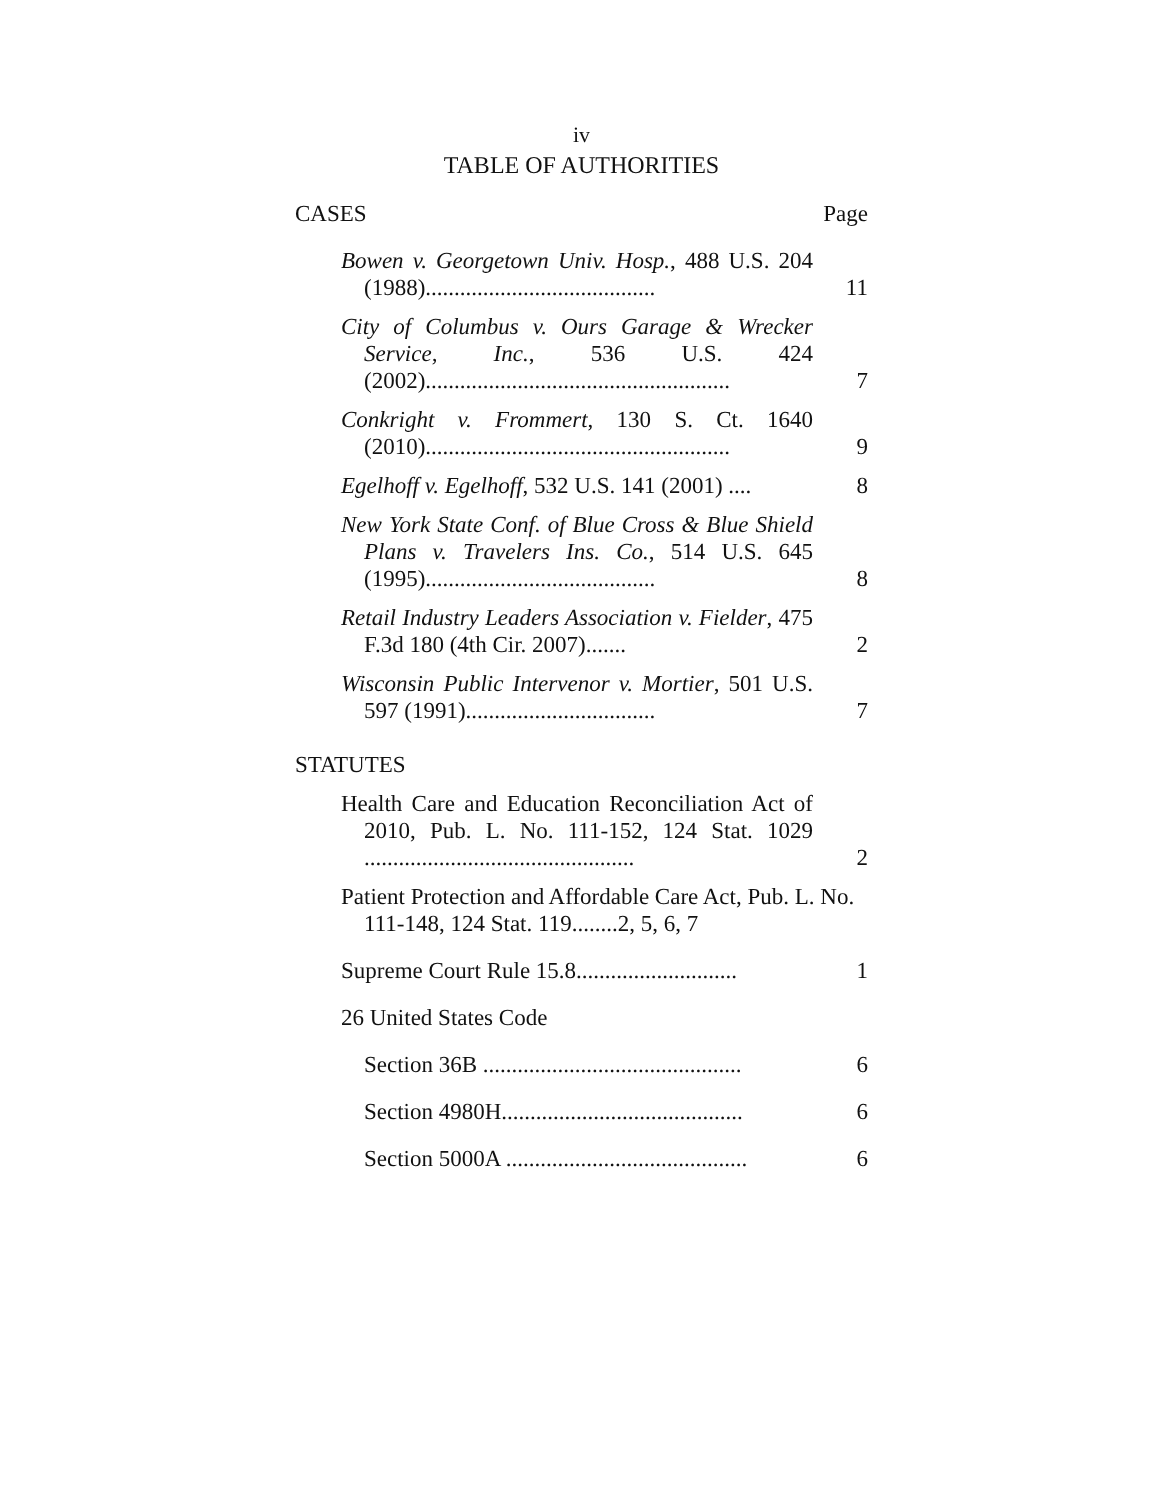iv
TABLE OF AUTHORITIES
CASES Page
Bowen v. Georgetown Univ. Hosp., 488 U.S. 204 (1988)........................................
11
City of Columbus v. Ours Garage & Wrecker Service, Inc., 536 U.S. 424 (2002).....................................................
7
Conkright v. Frommert, 130 S. Ct. 1640 (2010).....................................................
9
Egelhoff v. Egelhoff, 532 U.S. 141 (2001) ....
8
New York State Conf. of Blue Cross & Blue Shield Plans v. Travelers Ins. Co., 514 U.S. 645 (1995)........................................
8
Retail Industry Leaders Association v. Fielder, 475 F.3d 180 (4th Cir. 2007).......
2
Wisconsin Public Intervenor v. Mortier, 501 U.S. 597 (1991).................................
7
STATUTES
Health Care and Education Reconciliation Act of 2010, Pub. L. No. 111-152, 124 Stat. 1029 ...............................................
2
Patient Protection and Affordable Care Act, Pub. L. No. 111-148, 124 Stat. 119........2, 5, 6, 7
Supreme Court Rule 15.8............................
1
26 United States Code
Section 36B .............................................
6
Section 4980H..........................................
6
Section 5000A ..........................................
6